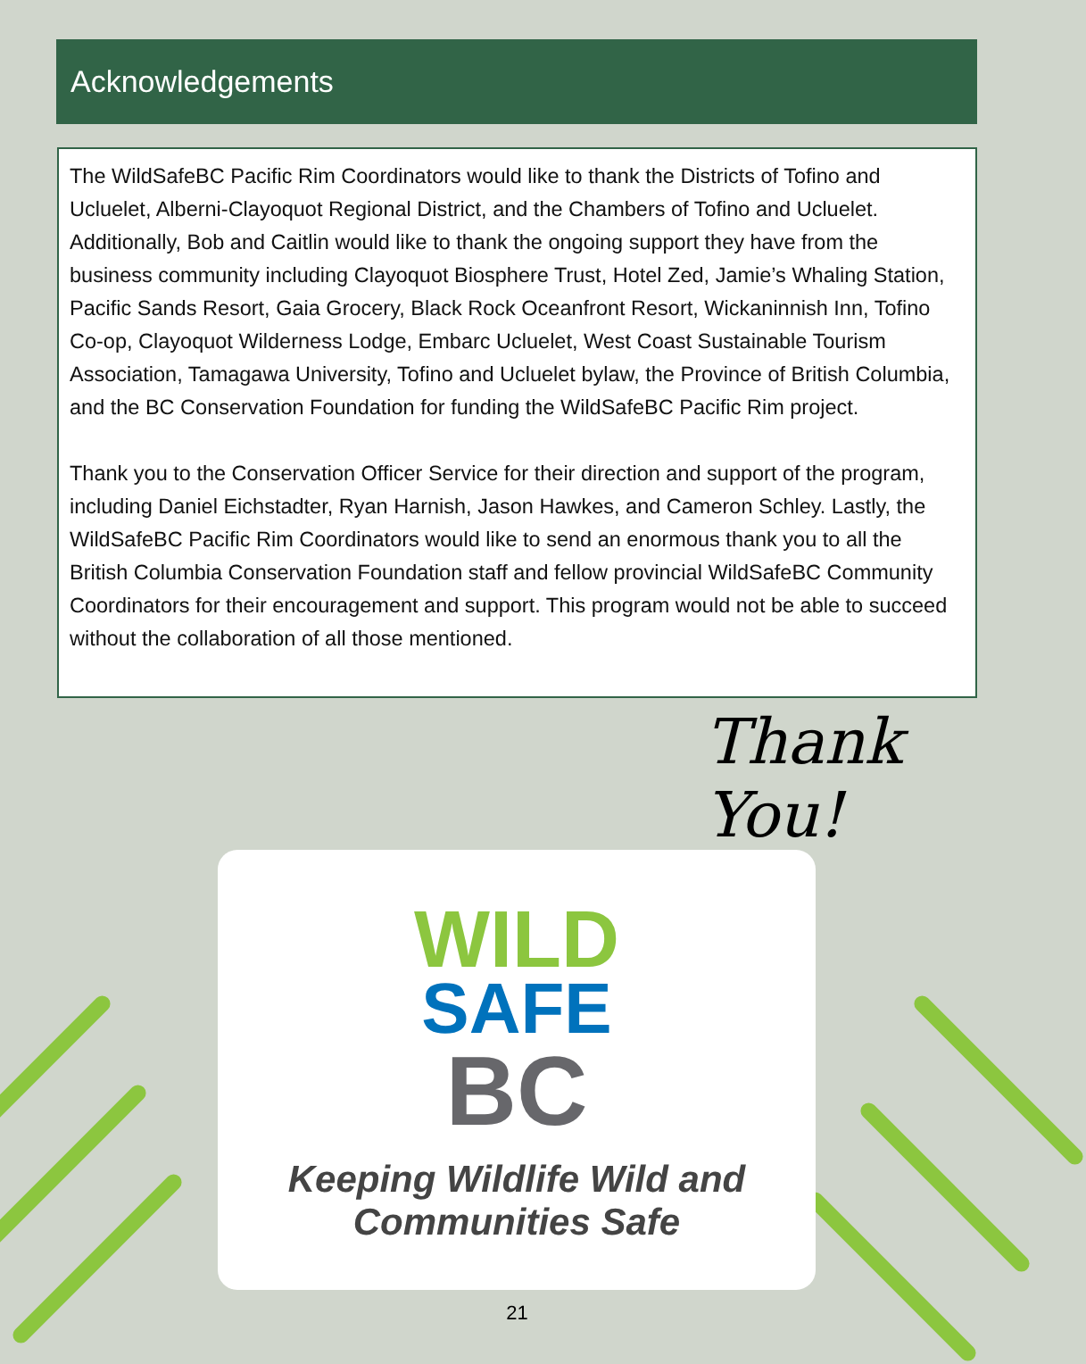Acknowledgements
The WildSafeBC Pacific Rim Coordinators would like to thank the Districts of Tofino and Ucluelet, Alberni-Clayoquot Regional District, and the Chambers of Tofino and Ucluelet. Additionally, Bob and Caitlin would like to thank the ongoing support they have from the business community including Clayoquot Biosphere Trust, Hotel Zed, Jamie’s Whaling Station, Pacific Sands Resort, Gaia Grocery, Black Rock Oceanfront Resort, Wickaninnish Inn, Tofino Co-op, Clayoquot Wilderness Lodge, Embarc Ucluelet, West Coast Sustainable Tourism Association, Tamagawa University, Tofino and Ucluelet bylaw, the Province of British Columbia, and the BC Conservation Foundation for funding the WildSafeBC Pacific Rim project.
Thank you to the Conservation Officer Service for their direction and support of the program, including Daniel Eichstadter, Ryan Harnish, Jason Hawkes, and Cameron Schley. Lastly, the WildSafeBC Pacific Rim Coordinators would like to send an enormous thank you to all the British Columbia Conservation Foundation staff and fellow provincial WildSafeBC Community Coordinators for their encouragement and support. This program would not be able to succeed without the collaboration of all those mentioned.
Thank You!
WILD
SAFE
BC
Keeping Wildlife Wild and
Communities Safe
21